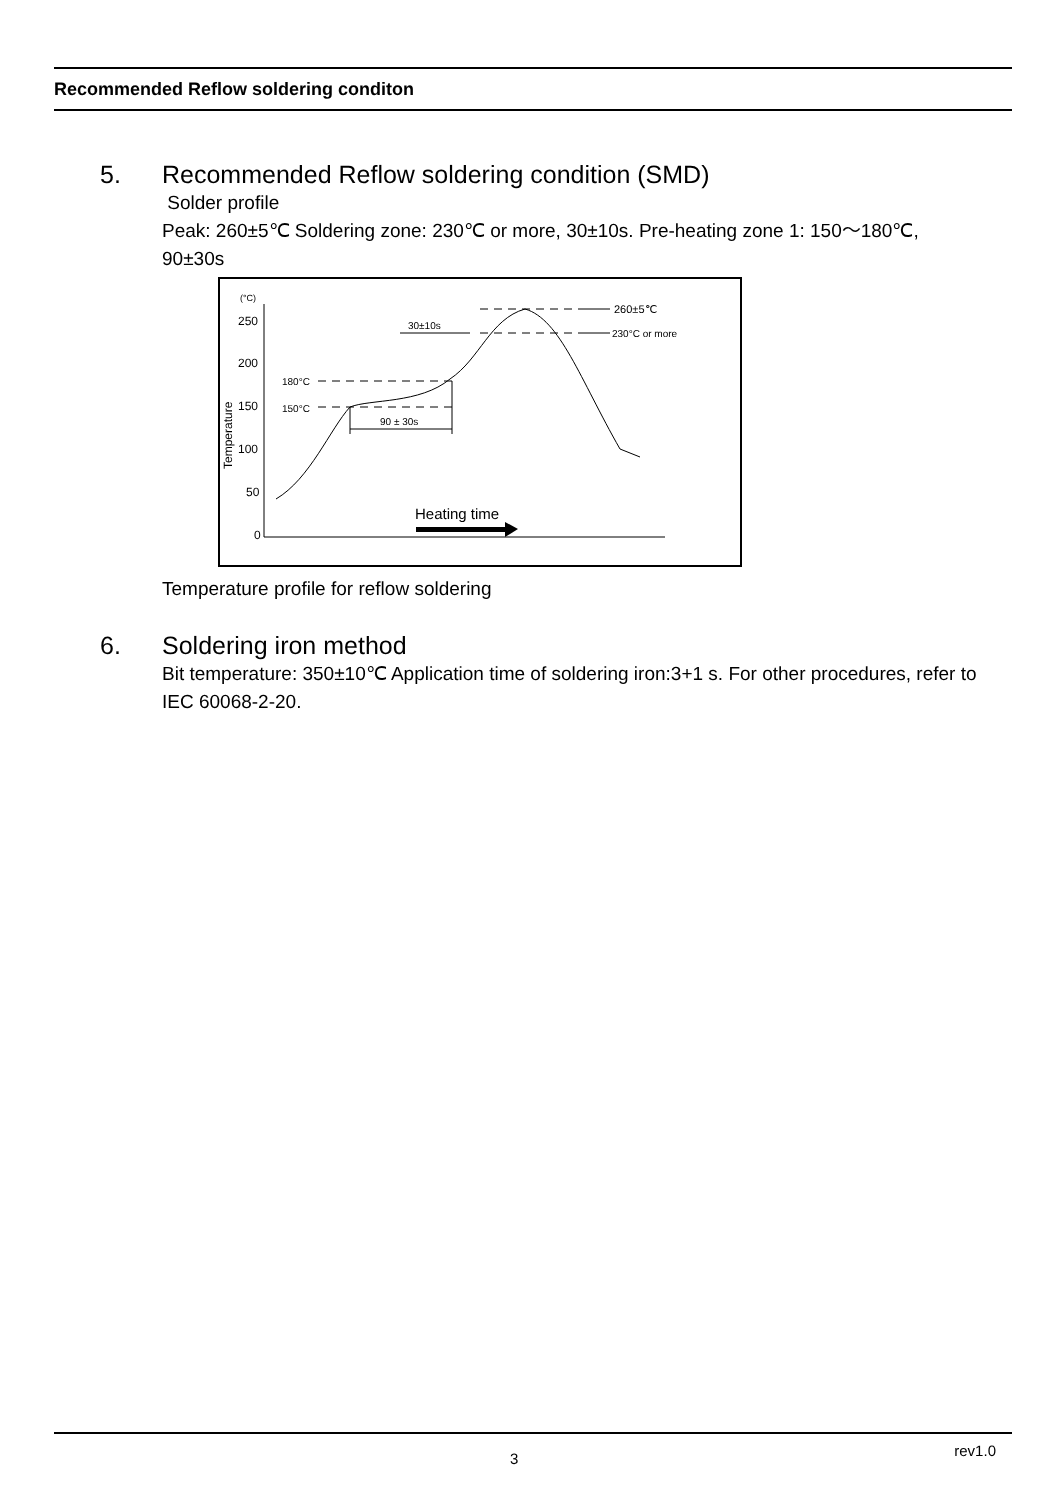Recommended Reflow soldering conditon
5. Recommended Reflow soldering condition (SMD)
Solder profile
Peak: 260±5℃ Soldering zone: 230℃ or more, 30±10s. Pre-heating zone 1: 150～180℃, 90±30s
(°C)
250
200
150
100
50
0
Temperature
180°C
150°C
90 ± 30s
30±10s
260±5℃
230°C or more
Heating time
Temperature profile for reflow soldering
6. Soldering iron method
Bit temperature: 350±10℃ Application time of soldering iron:3+1 s. For other procedures, refer to IEC 60068-2-20.
3 rev1.0